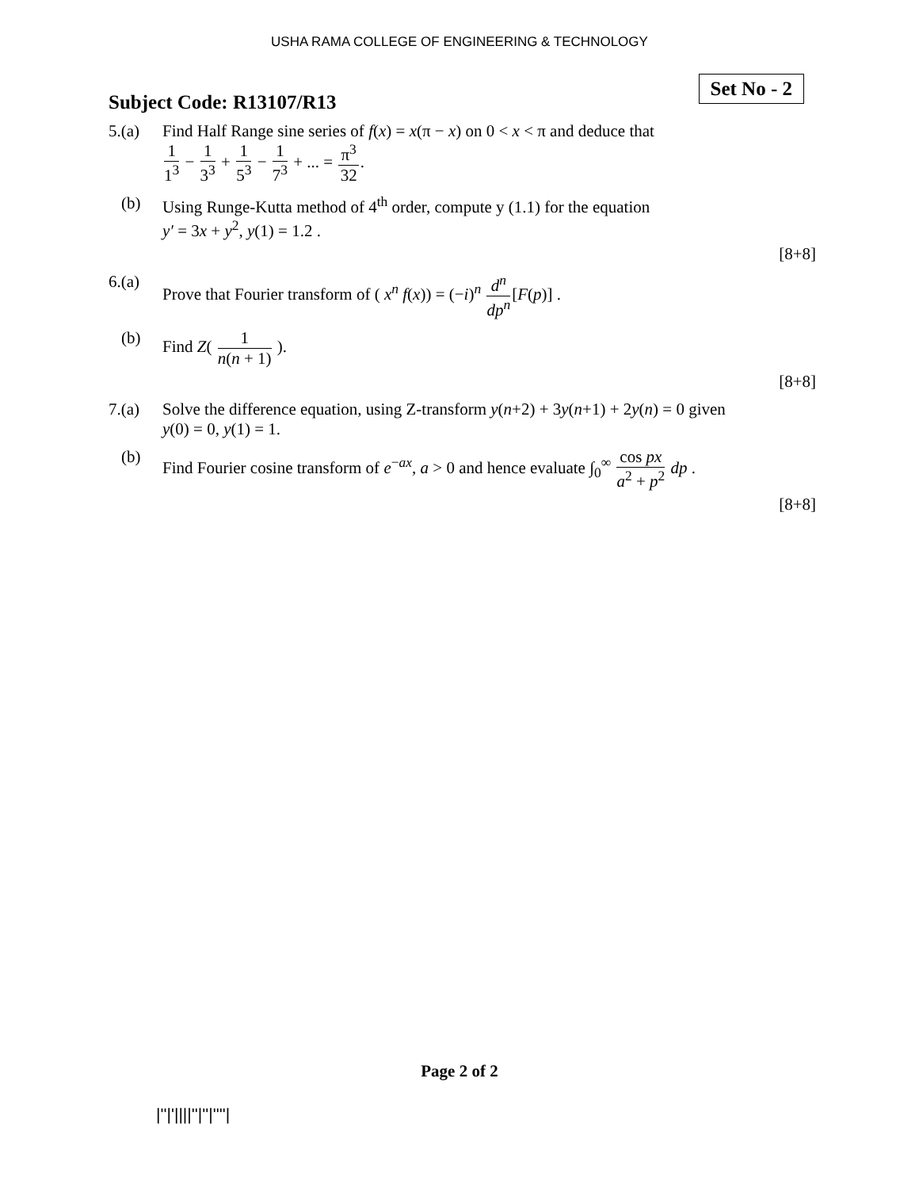USHA RAMA COLLEGE OF ENGINEERING & TECHNOLOGY
Subject Code: R13107/R13
Set No - 2
5.(a) Find Half Range sine series of f(x) = x(π − x) on 0 < x < π and deduce that
1 1<sup>3</sup> − 1 3<sup>3</sup> + 1 5<sup>3</sup> − 1 7<sup>3</sup> + ... = π<sup>3</sup> 32.
(b) Using Runge-Kutta method of 4<sup>th</sup> order, compute y (1.1) for the equation
y′ = 3x + y<sup>2</sup>, y(1) = 1.2 .
[8+8]
6.(a) Prove that Fourier transform of ( x<sup>n</sup> f(x)) = (−i)<sup>n</sup> d<sup>n</sup> dp<sup>n</sup>[F(p)] .
(b) Find Z( 1 n(n + 1) ).
[8+8]
7.(a) Solve the difference equation, using Z-transform y(n+2) + 3y(n+1) + 2y(n) = 0 given
y(0) = 0, y(1) = 1.
(b) Find Fourier cosine transform of e<sup>−ax</sup>, a > 0 and hence evaluate ∫<sub>0</sub><sup>∞</sup> cos px a<sup>2</sup> + p<sup>2</sup> dp .
[8+8]
Page 2 of 2
|''|'||||''|''|''''|